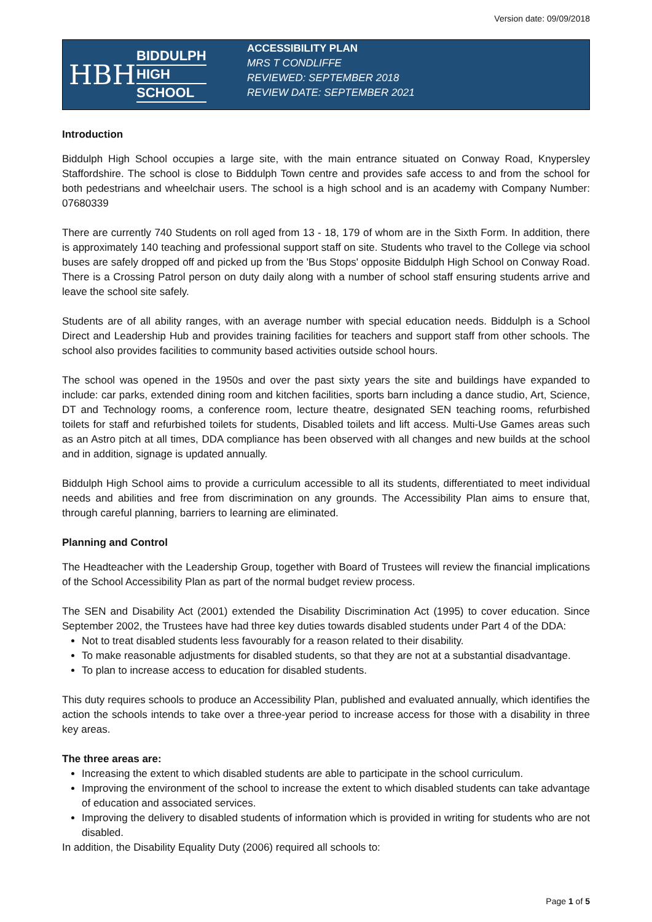Version date: 09/09/2018
HBH
BIDDULPH
HIGH
SCHOOL
ACCESSIBILITY PLAN
MRS T CONDLIFFE
REVIEWED: SEPTEMBER 2018
REVIEW DATE: SEPTEMBER 2021
Introduction
Biddulph High School occupies a large site, with the main entrance situated on Conway Road, Knypersley Staffordshire. The school is close to Biddulph Town centre and provides safe access to and from the school for both pedestrians and wheelchair users. The school is a high school and is an academy with Company Number: 07680339
There are currently 740 Students on roll aged from 13 - 18, 179 of whom are in the Sixth Form. In addition, there is approximately 140 teaching and professional support staff on site. Students who travel to the College via school buses are safely dropped off and picked up from the 'Bus Stops' opposite Biddulph High School on Conway Road. There is a Crossing Patrol person on duty daily along with a number of school staff ensuring students arrive and leave the school site safely.
Students are of all ability ranges, with an average number with special education needs. Biddulph is a School Direct and Leadership Hub and provides training facilities for teachers and support staff from other schools. The school also provides facilities to community based activities outside school hours.
The school was opened in the 1950s and over the past sixty years the site and buildings have expanded to include: car parks, extended dining room and kitchen facilities, sports barn including a dance studio, Art, Science, DT and Technology rooms, a conference room, lecture theatre, designated SEN teaching rooms, refurbished toilets for staff and refurbished toilets for students, Disabled toilets and lift access. Multi-Use Games areas such as an Astro pitch at all times, DDA compliance has been observed with all changes and new builds at the school and in addition, signage is updated annually.
Biddulph High School aims to provide a curriculum accessible to all its students, differentiated to meet individual needs and abilities and free from discrimination on any grounds. The Accessibility Plan aims to ensure that, through careful planning, barriers to learning are eliminated.
Planning and Control
The Headteacher with the Leadership Group, together with Board of Trustees will review the financial implications of the School Accessibility Plan as part of the normal budget review process.
The SEN and Disability Act (2001) extended the Disability Discrimination Act (1995) to cover education. Since September 2002, the Trustees have had three key duties towards disabled students under Part 4 of the DDA:
Not to treat disabled students less favourably for a reason related to their disability.
To make reasonable adjustments for disabled students, so that they are not at a substantial disadvantage.
To plan to increase access to education for disabled students.
This duty requires schools to produce an Accessibility Plan, published and evaluated annually, which identifies the action the schools intends to take over a three-year period to increase access for those with a disability in three key areas.
The three areas are:
Increasing the extent to which disabled students are able to participate in the school curriculum.
Improving the environment of the school to increase the extent to which disabled students can take advantage of education and associated services.
Improving the delivery to disabled students of information which is provided in writing for students who are not disabled.
In addition, the Disability Equality Duty (2006) required all schools to:
Page 1 of 5